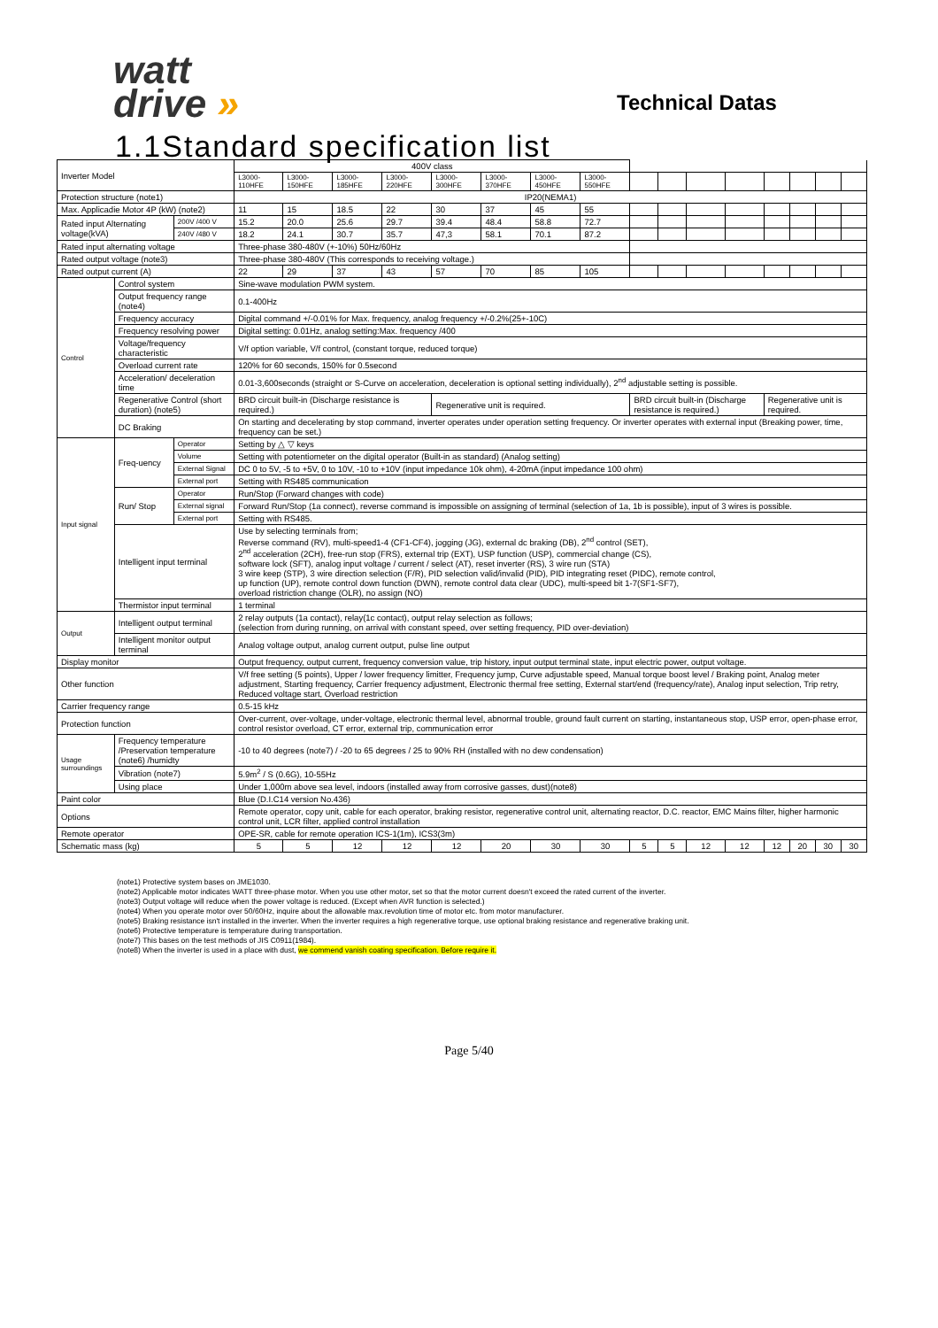watt
drive »
Technical Datas
1.1Standard specification list
| Inverter Model | | | 400V class | | | | | | | | | | | | | | | |
| | | | L3000-110HFE | L3000-150HFE | L3000-185HFE | L3000-220HFE | L3000-300HFE | L3000-370HFE | L3000-450HFE | L3000-550HFE | | | | | | | | |
| Protection structure (note1) | | | IP20(NEMA1) | | | | | | | | | | | | | | | |
| Max. Applicadie Motor 4P (kW) (note2) | | | 11 | 15 | 18.5 | 22 | 30 | 37 | 45 | 55 | | | | | | | | |
| Rated input Alternating voltage(kVA) | | 200V /400 V | 15.2 | 20.0 | 25.6 | 29.7 | 39.4 | 48.4 | 58.8 | 72.7 | | | | | | | | |
| | | 240V /480 V | 18.2 | 24.1 | 30.7 | 35.7 | 47,3 | 58.1 | 70.1 | 87.2 | | | | | | | | |
| Rated input alternating voltage | | | Three-phase 380-480V (+-10%) 50Hz/60Hz | | | | | | | | | | | | | | | |
| Rated output voltage (note3) | | | Three-phase 380-480V (This corresponds to receiving voltage.) | | | | | | | | | | | | | | | |
| Rated output current (A) | | | 22 | 29 | 37 | 43 | 57 | 70 | 85 | 105 | | | | | | | | |
| Control | Control system | | Sine-wave modulation PWM system. | | | | | | | | | | | | | | | |
| | Output frequency range (note4) | | 0.1-400Hz | | | | | | | | | | | | | | | |
| | Frequency accuracy | | Digital command +/-0.01% for Max. frequency, analog frequency +/-0.2%(25+-10C) | | | | | | | | | | | | | | | |
| | Frequency resolving power | | Digital setting: 0.01Hz, analog setting:Max. frequency /400 | | | | | | | | | | | | | | | |
| | Voltage/frequency characteristic | | V/f option variable, V/f control, (constant torque, reduced torque) | | | | | | | | | | | | | | | |
| | Overload current rate | | 120% for 60 seconds, 150% for 0.5second | | | | | | | | | | | | | | | |
| | Acceleration/ deceleration time | | 0.01-3,600seconds (straight or S-Curve on acceleration, deceleration is optional setting individually), 2<sup>nd</sup> adjustable setting is possible. | | | | | | | | | | | | | | | |
| | Regenerative Control (short duration) (note5) | | BRD circuit built-in (Discharge resistance is required.) | | | | Regenerative unit is required. | | | | BRD circuit built-in (Discharge resistance is required.) | | | | Regenerative unit is required. | | | |
| | DC Braking | | On starting and decelerating by stop command, inverter operates under operation setting frequency. Or inverter operates with external input (Breaking power, time, frequency can be set.) | | | | | | | | | | | | | | | |
| Input signal | Freq-uency | Operator | Setting by △ ▽ keys | | | | | | | | | | | | | | | |
| | | Volume | Setting with potentiometer on the digital operator (Built-in as standard) (Analog setting) | | | | | | | | | | | | | | | |
| | | External Signal | DC 0 to 5V, -5 to +5V, 0 to 10V, -10 to +10V (input impedance 10k ohm), 4-20mA (input impedance 100 ohm) | | | | | | | | | | | | | | | |
| | | External port | Setting with RS485 communication | | | | | | | | | | | | | | | |
| | Run/ Stop | Operator | Run/Stop (Forward changes with code) | | | | | | | | | | | | | | | |
| | | External signal | Forward Run/Stop (1a connect), reverse command is impossible on assigning of terminal (selection of 1a, 1b is possible), input of 3 wires is possible. | | | | | | | | | | | | | | | |
| | | External port | Setting with RS485. | | | | | | | | | | | | | | | |
| | Intelligent input terminal | | Use by selecting terminals from; Reverse command (RV), multi-speed1-4 (CF1-CF4), jogging (JG), external dc braking (DB), 2<sup>nd</sup> control (SET), 2<sup>nd</sup> acceleration (2CH), free-run stop (FRS), external trip (EXT), USP function (USP), commercial change (CS), software lock (SFT), analog input voltage / current / select (AT), reset inverter (RS), 3 wire run (STA) 3 wire keep (STP), 3 wire direction selection (F/R), PID selection valid/invalid (PID), PID integrating reset (PIDC), remote control, up function (UP), remote control down function (DWN), remote control data clear (UDC), multi-speed bit 1-7(SF1-SF7), overload ristriction change (OLR), no assign (NO) | | | | | | | | | | | | | | | |
| | Thermistor input terminal | | 1 terminal | | | | | | | | | | | | | | | |
| Output | Intelligent output terminal | | 2 relay outputs (1a contact), relay(1c contact), output relay selection as follows; (selection from during running, on arrival with constant speed, over setting frequency, PID over-deviation) | | | | | | | | | | | | | | | |
| | Intelligent monitor output terminal | | Analog voltage output, analog current output, pulse line output | | | | | | | | | | | | | | | |
| Display monitor | | | Output frequency, output current, frequency conversion value, trip history, input output terminal state, input electric power, output voltage. | | | | | | | | | | | | | | | |
| Other function | | | V/f free setting (5 points), Upper / lower frequency limitter, Frequency jump, Curve adjustable speed, Manual torque boost level / Braking point, Analog meter adjustment, Starting frequency, Carrier frequency adjustment, Electronic thermal free setting, External start/end (frequency/rate), Analog input selection, Trip retry, Reduced voltage start, Overload restriction | | | | | | | | | | | | | | | |
| Carrier frequency range | | | 0.5-15 kHz | | | | | | | | | | | | | | | |
| Protection function | | | Over-current, over-voltage, under-voltage, electronic thermal level, abnormal trouble, ground fault current on starting, instantaneous stop, USP error, open-phase error, control resistor overload, CT error, external trip, communication error | | | | | | | | | | | | | | | |
| Usage surroundings | Frequency temperature /Preservation temperature (note6) /humidty | | -10 to 40 degrees (note7) / -20 to 65 degrees / 25 to 90% RH (installed with no dew condensation) | | | | | | | | | | | | | | | |
| | Vibration (note7) | | 5.9m<sup>2</sup> / S (0.6G), 10-55Hz | | | | | | | | | | | | | | | |
| | Using place | | Under 1,000m above sea level, indoors (installed away from corrosive gasses, dust)(note8) | | | | | | | | | | | | | | | |
| Paint color | | | Blue (D.I.C14 version No.436) | | | | | | | | | | | | | | | |
| Options | | | Remote operator, copy unit, cable for each operator, braking resistor, regenerative control unit, alternating reactor, D.C. reactor, EMC Mains filter, higher harmonic control unit, LCR filter, applied control installation | | | | | | | | | | | | | | | |
| Remote operator | | | OPE-SR, cable for remote operation ICS-1(1m), ICS3(3m) | | | | | | | | | | | | | | | |
| Schematic mass (kg) | | | 5 | 5 | 12 | 12 | 12 | 20 | 30 | 30 | 5 | 5 | 12 | 12 | 12 | 20 | 30 | 30 |
(note1) Protective system bases on JME1030.
(note2) Applicable motor indicates WATT three-phase motor. When you use other motor, set so that the motor current doesn't exceed the rated current of the inverter.
(note3) Output voltage will reduce when the power voltage is reduced. (Except when AVR function is selected.)
(note4) When you operate motor over 50/60Hz, inquire about the allowable max.revolution time of motor etc. from motor manufacturer.
(note5) Braking resistance isn't installed in the inverter. When the inverter requires a high regenerative torque, use optional braking resistance and regenerative braking unit.
(note6) Protective temperature is temperature during transportation.
(note7) This bases on the test methods of JIS C0911(1984).
(note8) When the inverter is used in a place with dust, we commend vanish coating specification. Before require it.
Page 5/40